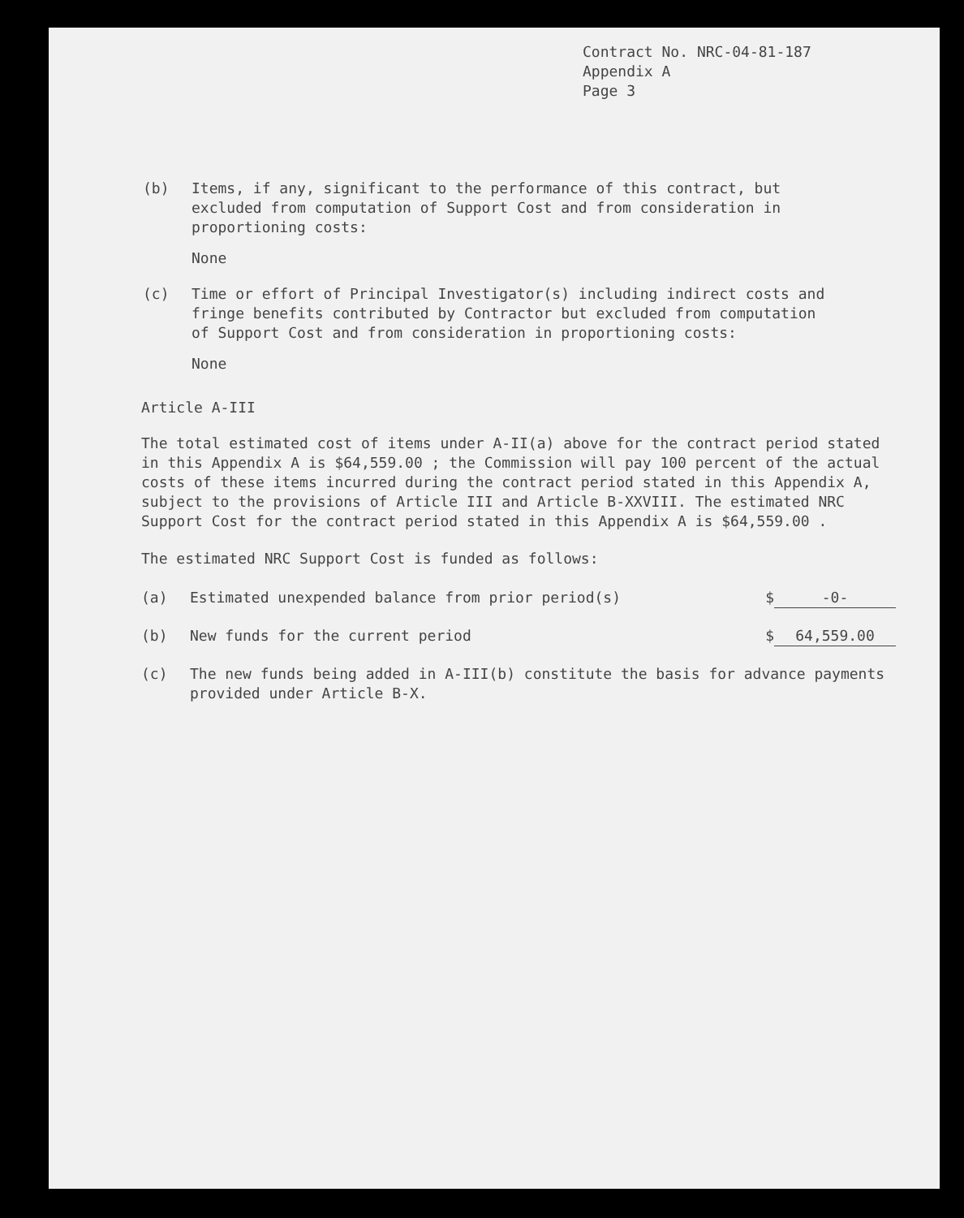Contract No. NRC-04-81-187
Appendix A
Page 3
(b) Items, if any, significant to the performance of this contract, but excluded from computation of Support Cost and from consideration in proportioning costs:
None
(c) Time or effort of Principal Investigator(s) including indirect costs and fringe benefits contributed by Contractor but excluded from computation of Support Cost and from consideration in proportioning costs:
None
Article A-III
The total estimated cost of items under A-II(a) above for the contract period stated in this Appendix A is $64,559.00 ; the Commission will pay 100 percent of the actual costs of these items incurred during the contract period stated in this Appendix A, subject to the provisions of Article III and Article B-XXVIII. The estimated NRC Support Cost for the contract period stated in this Appendix A is $64,559.00 .
The estimated NRC Support Cost is funded as follows:
(a) Estimated unexpended balance from prior period(s) $ -0-
(b) New funds for the current period $ 64,559.00
(c) The new funds being added in A-III(b) constitute the basis for advance payments provided under Article B-X.